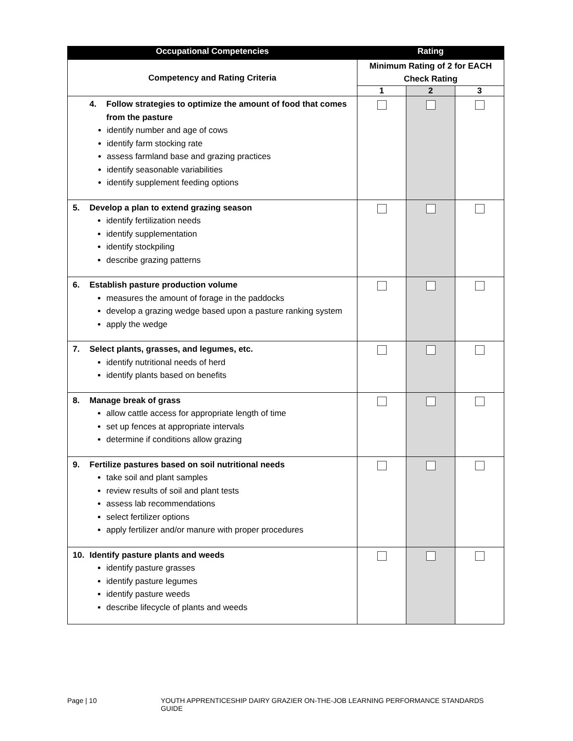| Occupational Competencies | Rating | | |
| --- | --- | --- | --- |
| Competency and Rating Criteria | Minimum Rating of 2 for EACH Check Rating | | |
| | 1 | 2 | 3 |
| 4. Follow strategies to optimize the amount of food that comes from the pasture identify number and age of cows identify farm stocking rate assess farmland base and grazing practices identify seasonable variabilities identify supplement feeding options | | | |
| 5. Develop a plan to extend grazing season identify fertilization needs identify supplementation identify stockpiling describe grazing patterns | | | |
| 6. Establish pasture production volume measures the amount of forage in the paddocks develop a grazing wedge based upon a pasture ranking system apply the wedge | | | |
| 7. Select plants, grasses, and legumes, etc. identify nutritional needs of herd identify plants based on benefits | | | |
| 8. Manage break of grass allow cattle access for appropriate length of time set up fences at appropriate intervals determine if conditions allow grazing | | | |
| 9. Fertilize pastures based on soil nutritional needs take soil and plant samples review results of soil and plant tests assess lab recommendations select fertilizer options apply fertilizer and/or manure with proper procedures | | | |
| 10. Identify pasture plants and weeds identify pasture grasses identify pasture legumes identify pasture weeds describe lifecycle of plants and weeds | | | |
Page | 10 YOUTH APPRENTICESHIP DAIRY GRAZIER ON-THE-JOB LEARNING PERFORMANCE STANDARDS GUIDE